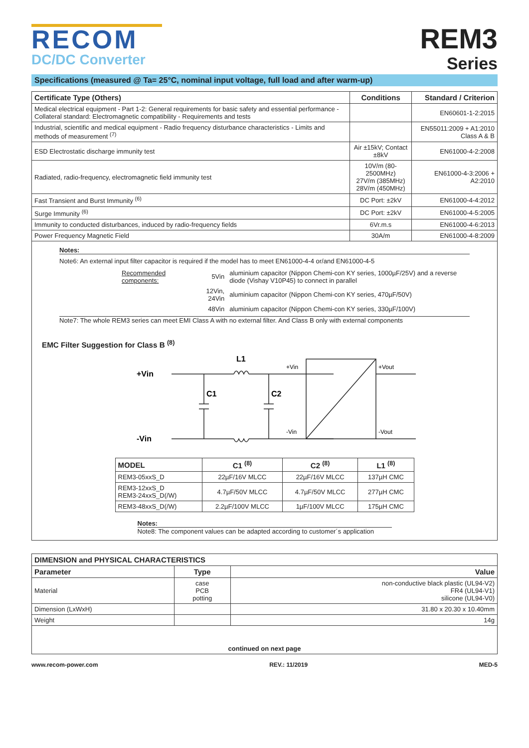RECOM
DC/DC Converter
REM3
Series
Specifications (measured @ Ta= 25°C, nominal input voltage, full load and after warm-up)
| Certificate Type (Others) | Conditions | Standard / Criterion |
| --- | --- | --- |
| Medical electrical equipment - Part 1-2: General requirements for basic safety and essential performance - Collateral standard: Electromagnetic compatibility - Requirements and tests | | EN60601-1-2:2015 |
| Industrial, scientific and medical equipment - Radio frequency disturbance characteristics - Limits and methods of measurement <sup>(7)</sup> | | EN55011:2009 + A1:2010 Class A & B |
| ESD Electrostatic discharge immunity test | Air ±15kV; Contact ±8kV | EN61000-4-2:2008 |
| Radiated, radio-frequency, electromagnetic field immunity test | 10V/m (80-2500MHz) 27V/m (385MHz) 28V/m (450MHz) | EN61000-4-3:2006 + A2:2010 |
| Fast Transient and Burst Immunity <sup>(6)</sup> | DC Port: ±2kV | EN61000-4-4:2012 |
| Surge Immunity <sup>(6)</sup> | DC Port: ±2kV | EN61000-4-5:2005 |
| Immunity to conducted disturbances, induced by radio-frequency fields | 6Vr.m.s | EN61000-4-6:2013 |
| Power Frequency Magnetic Field | 30A/m | EN61000-4-8:2009 |
Notes:
Note6: An external input filter capacitor is required if the model has to meet EN61000-4-4 or/and EN61000-4-5
| Recommended components: | 5Vin | aluminium capacitor (Nippon Chemi-con KY series, 1000µF/25V) and a reverse diode (Vishay V10P45) to connect in parallel |
| | 12Vin, 24Vin | aluminium capacitor (Nippon Chemi-con KY series, 470µF/50V) |
| | 48Vin | aluminium capacitor (Nippon Chemi-con KY series, 330µF/100V) |
Note7: The whole REM3 series can meet EMI Class A with no external filter. And Class B only with external components
EMC Filter Suggestion for Class B <sup>(8)</sup>
+Vin
-Vin
L1
C1
C2
+Vin
-Vin
+Vout
-Vout
| MODEL | C1 <sup>(8)</sup> | C2 <sup>(8)</sup> | L1 <sup>(8)</sup> |
| --- | --- | --- | --- |
| REM3-05xxS_D | 22µF/16V MLCC | 22µF/16V MLCC | 137µH CMC |
| REM3-12xxS_D REM3-24xxS_D(/W) | 4.7µF/50V MLCC | 4.7µF/50V MLCC | 277µH CMC |
| REM3-48xxS_D(/W) | 2.2µF/100V MLCC | 1µF/100V MLCC | 175µH CMC |
Notes:
Note8: The component values can be adapted according to customer´s application
| DIMENSION and PHYSICAL CHARACTERISTICS | | |
| --- | --- | --- |
| Parameter | Type | Value |
| Material | case PCB potting | non-conductive black plastic (UL94-V2) FR4 (UL94-V1) silicone (UL94-V0) |
| Dimension (LxWxH) | | 31.80 x 20.30 x 10.40mm |
| Weight | | 14g |
| continued on next page | | |
www.recom-power.com REV.: 11/2019 MED-5